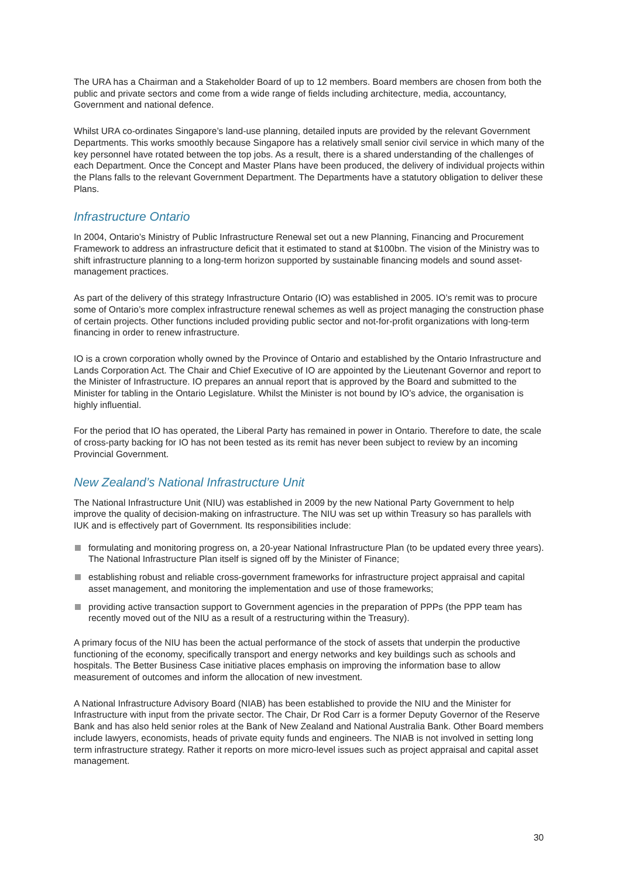The URA has a Chairman and a Stakeholder Board of up to 12 members. Board members are chosen from both the public and private sectors and come from a wide range of fields including architecture, media, accountancy, Government and national defence.
Whilst URA co-ordinates Singapore’s land-use planning, detailed inputs are provided by the relevant Government Departments. This works smoothly because Singapore has a relatively small senior civil service in which many of the key personnel have rotated between the top jobs. As a result, there is a shared understanding of the challenges of each Department. Once the Concept and Master Plans have been produced, the delivery of individual projects within the Plans falls to the relevant Government Department. The Departments have a statutory obligation to deliver these Plans.
Infrastructure Ontario
In 2004, Ontario’s Ministry of Public Infrastructure Renewal set out a new Planning, Financing and Procurement Framework to address an infrastructure deficit that it estimated to stand at $100bn. The vision of the Ministry was to shift infrastructure planning to a long-term horizon supported by sustainable financing models and sound asset-management practices.
As part of the delivery of this strategy Infrastructure Ontario (IO) was established in 2005. IO’s remit was to procure some of Ontario’s more complex infrastructure renewal schemes as well as project managing the construction phase of certain projects. Other functions included providing public sector and not-for-profit organizations with long-term financing in order to renew infrastructure.
IO is a crown corporation wholly owned by the Province of Ontario and established by the Ontario Infrastructure and Lands Corporation Act. The Chair and Chief Executive of IO are appointed by the Lieutenant Governor and report to the Minister of Infrastructure. IO prepares an annual report that is approved by the Board and submitted to the Minister for tabling in the Ontario Legislature. Whilst the Minister is not bound by IO’s advice, the organisation is highly influential.
For the period that IO has operated, the Liberal Party has remained in power in Ontario. Therefore to date, the scale of cross-party backing for IO has not been tested as its remit has never been subject to review by an incoming Provincial Government.
New Zealand’s National Infrastructure Unit
The National Infrastructure Unit (NIU) was established in 2009 by the new National Party Government to help improve the quality of decision-making on infrastructure. The NIU was set up within Treasury so has parallels with IUK and is effectively part of Government. Its responsibilities include:
formulating and monitoring progress on, a 20-year National Infrastructure Plan (to be updated every three years). The National Infrastructure Plan itself is signed off by the Minister of Finance;
establishing robust and reliable cross-government frameworks for infrastructure project appraisal and capital asset management, and monitoring the implementation and use of those frameworks;
providing active transaction support to Government agencies in the preparation of PPPs (the PPP team has recently moved out of the NIU as a result of a restructuring within the Treasury).
A primary focus of the NIU has been the actual performance of the stock of assets that underpin the productive functioning of the economy, specifically transport and energy networks and key buildings such as schools and hospitals. The Better Business Case initiative places emphasis on improving the information base to allow measurement of outcomes and inform the allocation of new investment.
A National Infrastructure Advisory Board (NIAB) has been established to provide the NIU and the Minister for Infrastructure with input from the private sector. The Chair, Dr Rod Carr is a former Deputy Governor of the Reserve Bank and has also held senior roles at the Bank of New Zealand and National Australia Bank. Other Board members include lawyers, economists, heads of private equity funds and engineers. The NIAB is not involved in setting long term infrastructure strategy. Rather it reports on more micro-level issues such as project appraisal and capital asset management.
30